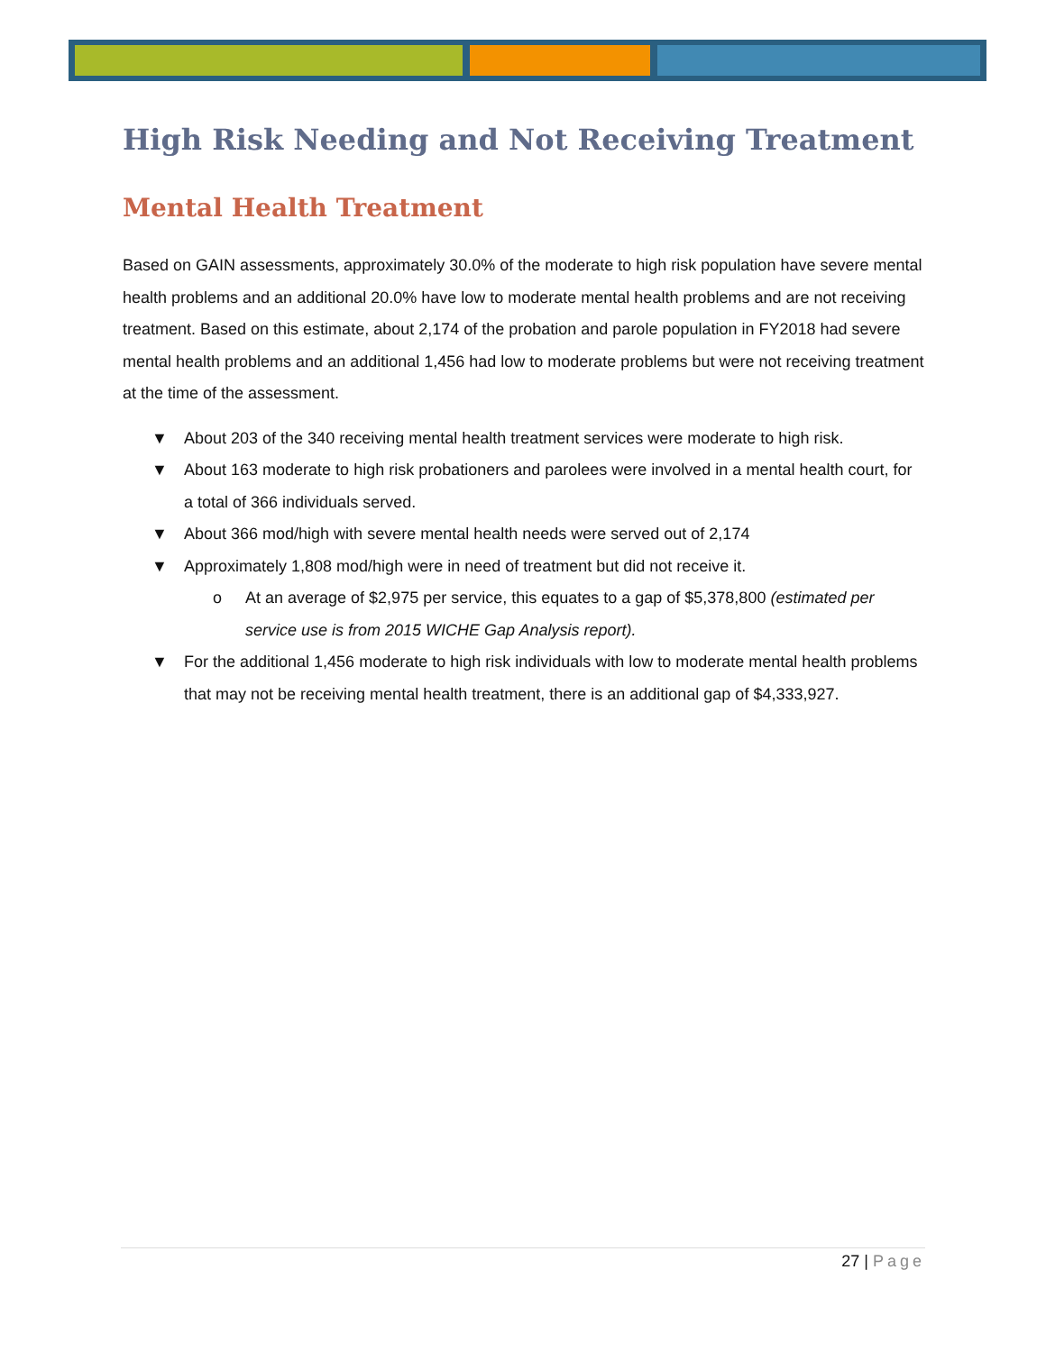High Risk Needing and Not Receiving Treatment
Mental Health Treatment
Based on GAIN assessments, approximately 30.0% of the moderate to high risk population have severe mental health problems and an additional 20.0% have low to moderate mental health problems and are not receiving treatment. Based on this estimate, about 2,174 of the probation and parole population in FY2018 had severe mental health problems and an additional 1,456 had low to moderate problems but were not receiving treatment at the time of the assessment.
▼ About 203 of the 340 receiving mental health treatment services were moderate to high risk.
▼ About 163 moderate to high risk probationers and parolees were involved in a mental health court, for a total of 366 individuals served.
▼ About 366 mod/high with severe mental health needs were served out of 2,174
▼ Approximately 1,808 mod/high were in need of treatment but did not receive it.
o At an average of $2,975 per service, this equates to a gap of $5,378,800 (estimated per service use is from 2015 WICHE Gap Analysis report).
▼ For the additional 1,456 moderate to high risk individuals with low to moderate mental health problems that may not be receiving mental health treatment, there is an additional gap of $4,333,927.
27 | Page